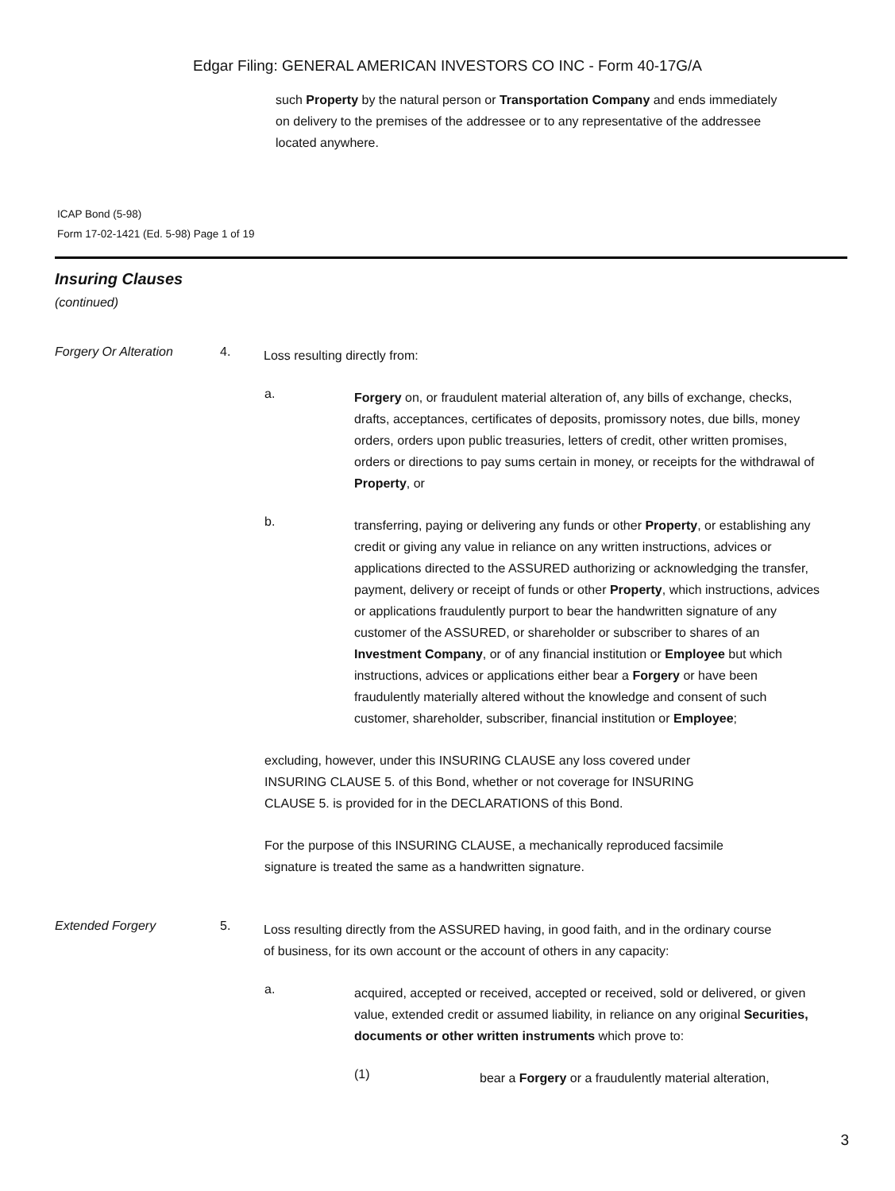Edgar Filing: GENERAL AMERICAN INVESTORS CO INC - Form 40-17G/A
such Property by the natural person or Transportation Company and ends immediately on delivery to the premises of the addressee or to any representative of the addressee located anywhere.
ICAP Bond (5-98)
Form 17-02-1421 (Ed. 5-98) Page 1 of 19
Insuring Clauses
(continued)
Forgery Or Alteration 4.
Loss resulting directly from:
a.
Forgery on, or fraudulent material alteration of, any bills of exchange, checks, drafts, acceptances, certificates of deposits, promissory notes, due bills, money orders, orders upon public treasuries, letters of credit, other written promises, orders or directions to pay sums certain in money, or receipts for the withdrawal of Property, or
b.
transferring, paying or delivering any funds or other Property, or establishing any credit or giving any value in reliance on any written instructions, advices or applications directed to the ASSURED authorizing or acknowledging the transfer, payment, delivery or receipt of funds or other Property, which instructions, advices or applications fraudulently purport to bear the handwritten signature of any customer of the ASSURED, or shareholder or subscriber to shares of an Investment Company, or of any financial institution or Employee but which instructions, advices or applications either bear a Forgery or have been fraudulently materially altered without the knowledge and consent of such customer, shareholder, subscriber, financial institution or Employee;
excluding, however, under this INSURING CLAUSE any loss covered under INSURING CLAUSE 5. of this Bond, whether or not coverage for INSURING CLAUSE 5. is provided for in the DECLARATIONS of this Bond.
For the purpose of this INSURING CLAUSE, a mechanically reproduced facsimile signature is treated the same as a handwritten signature.
Extended Forgery 5.
Loss resulting directly from the ASSURED having, in good faith, and in the ordinary course of business, for its own account or the account of others in any capacity:
a.
acquired, accepted or received, accepted or received, sold or delivered, or given value, extended credit or assumed liability, in reliance on any original Securities, documents or other written instruments which prove to:
(1)
bear a Forgery or a fraudulently material alteration,
3